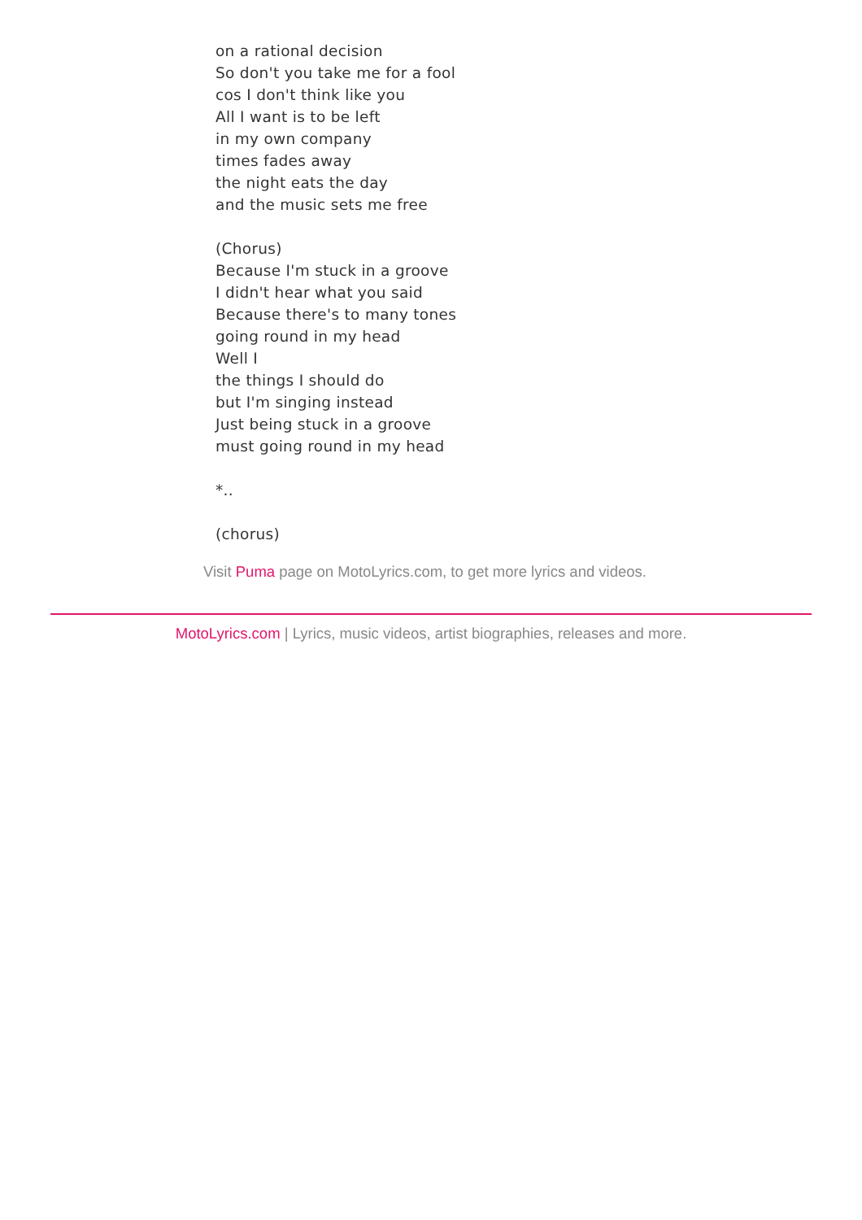on a rational decision
So don't you take me for a fool
cos I don't think like you
All I want is to be left
in my own company
times fades away
the night eats the day
and the music sets me free
(Chorus)
Because I'm stuck in a groove
I didn't hear what you said
Because there's to many tones
going round in my head
Well I
the things I should do
but I'm singing instead
Just being stuck in a groove
must going round in my head
*..
(chorus)
Visit Puma page on MotoLyrics.com, to get more lyrics and videos.
MotoLyrics.com | Lyrics, music videos, artist biographies, releases and more.